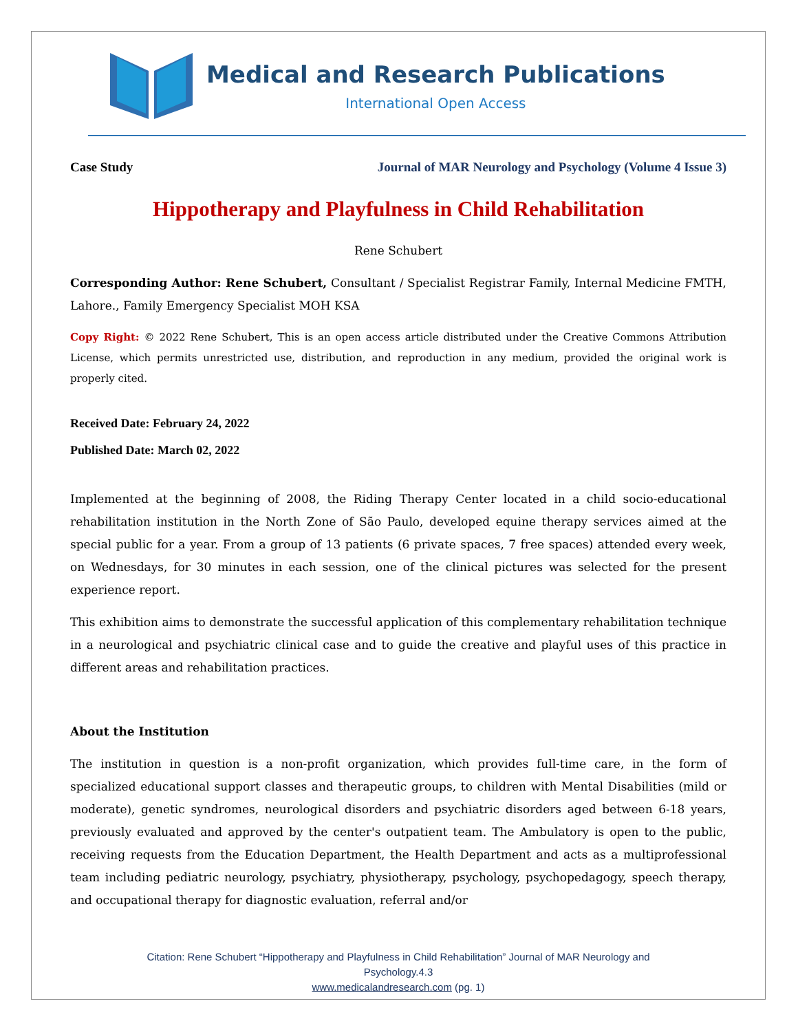Medical and Research Publications
International Open Access
Case Study Journal of MAR Neurology and Psychology (Volume 4 Issue 3)
Hippotherapy and Playfulness in Child Rehabilitation
Rene Schubert
Corresponding Author: Rene Schubert, Consultant / Specialist Registrar Family, Internal Medicine FMTH, Lahore., Family Emergency Specialist MOH KSA
Copy Right: © 2022 Rene Schubert, This is an open access article distributed under the Creative Commons Attribution License, which permits unrestricted use, distribution, and reproduction in any medium, provided the original work is properly cited.
Received Date: February 24, 2022
Published Date: March 02, 2022
Implemented at the beginning of 2008, the Riding Therapy Center located in a child socio-educational rehabilitation institution in the North Zone of São Paulo, developed equine therapy services aimed at the special public for a year. From a group of 13 patients (6 private spaces, 7 free spaces) attended every week, on Wednesdays, for 30 minutes in each session, one of the clinical pictures was selected for the present experience report.
This exhibition aims to demonstrate the successful application of this complementary rehabilitation technique in a neurological and psychiatric clinical case and to guide the creative and playful uses of this practice in different areas and rehabilitation practices.
About the Institution
The institution in question is a non-profit organization, which provides full-time care, in the form of specialized educational support classes and therapeutic groups, to children with Mental Disabilities (mild or moderate), genetic syndromes, neurological disorders and psychiatric disorders aged between 6-18 years, previously evaluated and approved by the center's outpatient team. The Ambulatory is open to the public, receiving requests from the Education Department, the Health Department and acts as a multiprofessional team including pediatric neurology, psychiatry, physiotherapy, psychology, psychopedagogy, speech therapy, and occupational therapy for diagnostic evaluation, referral and/or
Citation: Rene Schubert “Hippotherapy and Playfulness in Child Rehabilitation” Journal of MAR Neurology and
Psychology.4.3
www.medicalandresearch.com (pg. 1)